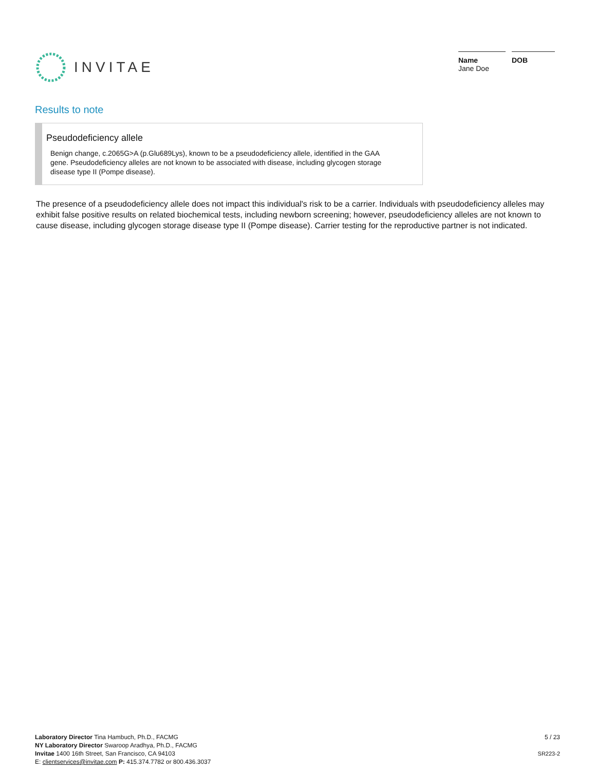INVITAE
Name
Jane Doe
DOB
Results to note
Pseudodeficiency allele
Benign change, c.2065G>A (p.Glu689Lys), known to be a pseudodeficiency allele, identified in the GAA gene. Pseudodeficiency alleles are not known to be associated with disease, including glycogen storage disease type II (Pompe disease).
The presence of a pseudodeficiency allele does not impact this individual's risk to be a carrier. Individuals with pseudodeficiency alleles may exhibit false positive results on related biochemical tests, including newborn screening; however, pseudodeficiency alleles are not known to cause disease, including glycogen storage disease type II (Pompe disease). Carrier testing for the reproductive partner is not indicated.
Laboratory Director Tina Hambuch, Ph.D., FACMG
NY Laboratory Director Swaroop Aradhya, Ph.D., FACMG
Invitae 1400 16th Street, San Francisco, CA 94103
E: clientservices@invitae.com P: 415.374.7782 or 800.436.3037
5 / 23
SR223-2